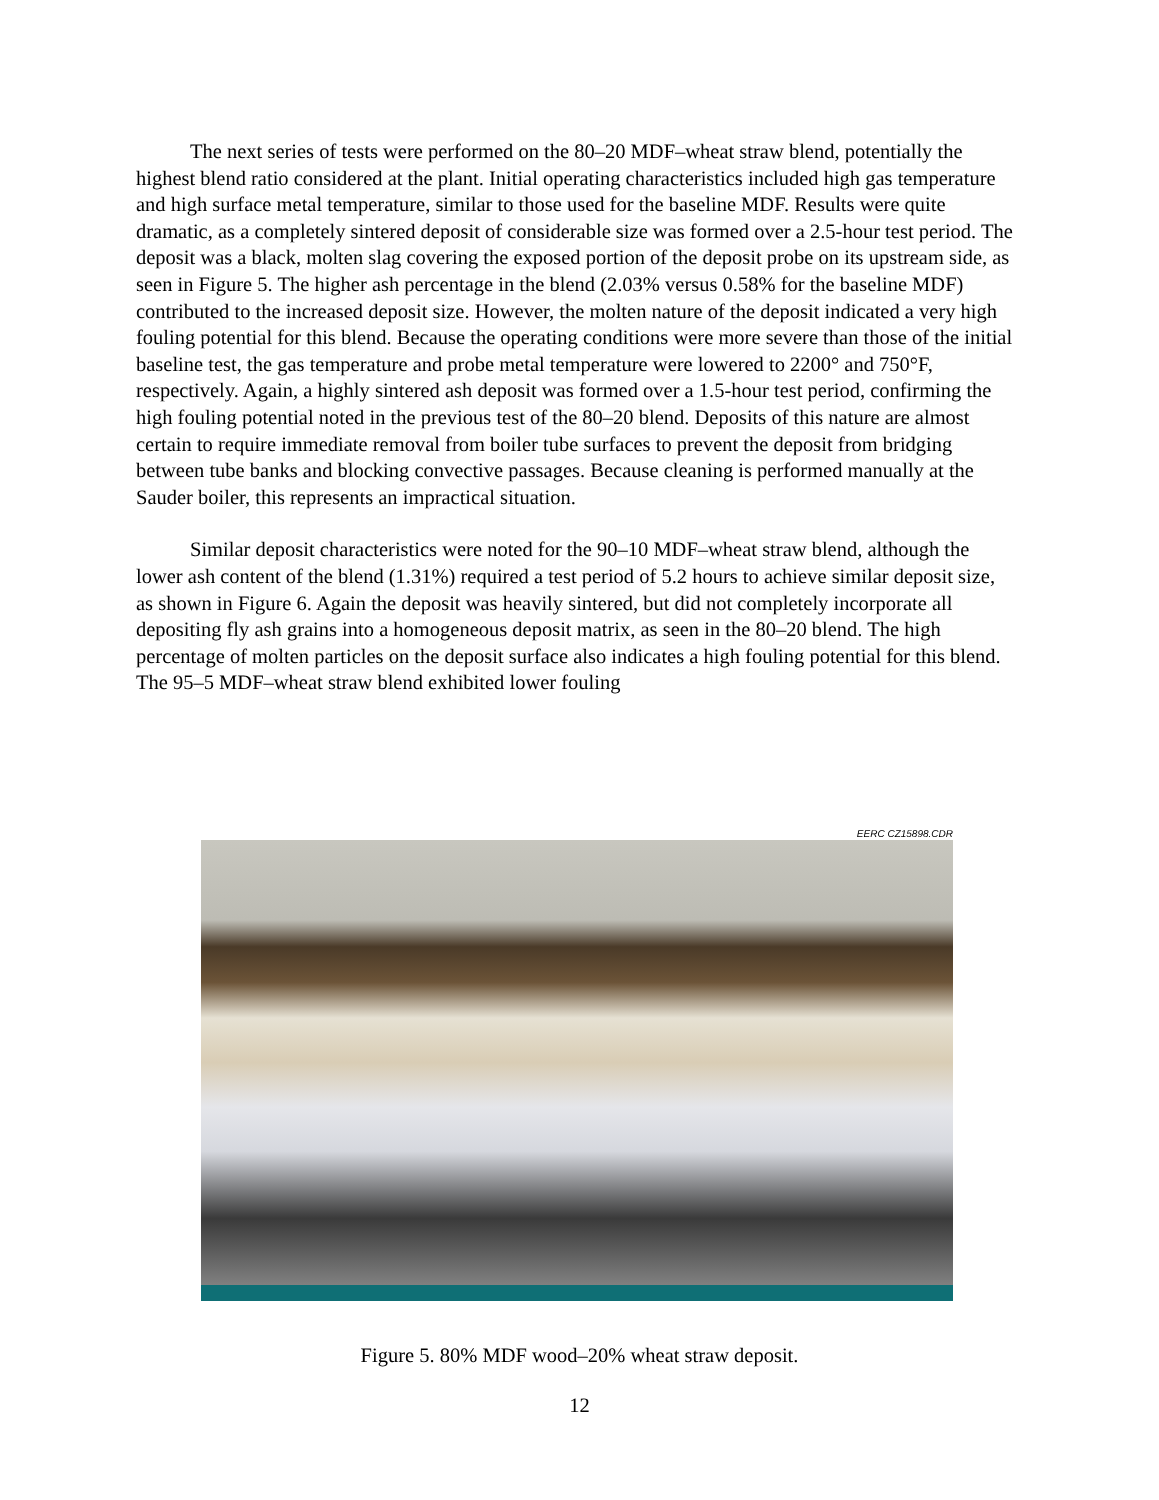The next series of tests were performed on the 80–20 MDF–wheat straw blend, potentially the highest blend ratio considered at the plant. Initial operating characteristics included high gas temperature and high surface metal temperature, similar to those used for the baseline MDF. Results were quite dramatic, as a completely sintered deposit of considerable size was formed over a 2.5-hour test period. The deposit was a black, molten slag covering the exposed portion of the deposit probe on its upstream side, as seen in Figure 5. The higher ash percentage in the blend (2.03% versus 0.58% for the baseline MDF) contributed to the increased deposit size. However, the molten nature of the deposit indicated a very high fouling potential for this blend. Because the operating conditions were more severe than those of the initial baseline test, the gas temperature and probe metal temperature were lowered to 2200° and 750°F, respectively. Again, a highly sintered ash deposit was formed over a 1.5-hour test period, confirming the high fouling potential noted in the previous test of the 80–20 blend. Deposits of this nature are almost certain to require immediate removal from boiler tube surfaces to prevent the deposit from bridging between tube banks and blocking convective passages. Because cleaning is performed manually at the Sauder boiler, this represents an impractical situation.
Similar deposit characteristics were noted for the 90–10 MDF–wheat straw blend, although the lower ash content of the blend (1.31%) required a test period of 5.2 hours to achieve similar deposit size, as shown in Figure 6. Again the deposit was heavily sintered, but did not completely incorporate all depositing fly ash grains into a homogeneous deposit matrix, as seen in the 80–20 blend. The high percentage of molten particles on the deposit surface also indicates a high fouling potential for this blend. The 95–5 MDF–wheat straw blend exhibited lower fouling
EERC CZ15898.CDR
Figure 5. 80% MDF wood–20% wheat straw deposit.
12